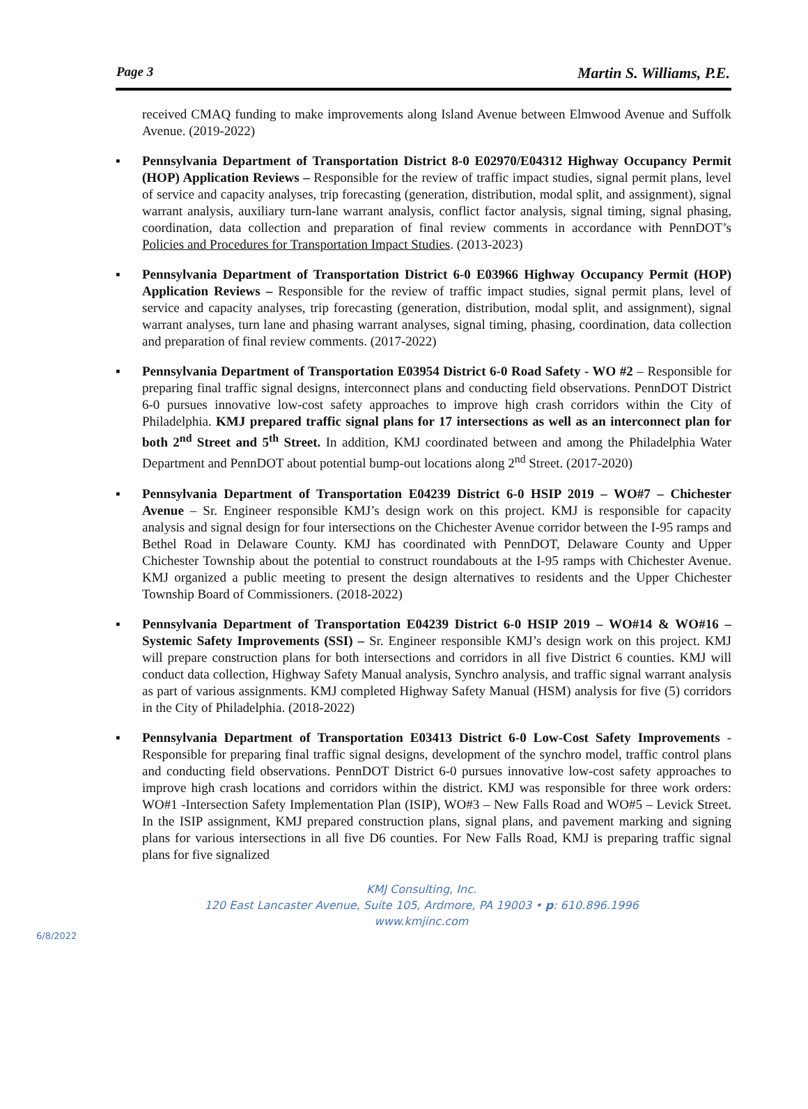Page 3 Martin S. Williams, P.E.
received CMAQ funding to make improvements along Island Avenue between Elmwood Avenue and Suffolk Avenue. (2019-2022)
▪ Pennsylvania Department of Transportation District 8-0 E02970/E04312 Highway Occupancy Permit (HOP) Application Reviews – Responsible for the review of traffic impact studies, signal permit plans, level of service and capacity analyses, trip forecasting (generation, distribution, modal split, and assignment), signal warrant analysis, auxiliary turn-lane warrant analysis, conflict factor analysis, signal timing, signal phasing, coordination, data collection and preparation of final review comments in accordance with PennDOT’s Policies and Procedures for Transportation Impact Studies. (2013-2023)
▪ Pennsylvania Department of Transportation District 6-0 E03966 Highway Occupancy Permit (HOP) Application Reviews – Responsible for the review of traffic impact studies, signal permit plans, level of service and capacity analyses, trip forecasting (generation, distribution, modal split, and assignment), signal warrant analyses, turn lane and phasing warrant analyses, signal timing, phasing, coordination, data collection and preparation of final review comments. (2017-2022)
▪ Pennsylvania Department of Transportation E03954 District 6-0 Road Safety - WO #2 – Responsible for preparing final traffic signal designs, interconnect plans and conducting field observations. PennDOT District 6-0 pursues innovative low-cost safety approaches to improve high crash corridors within the City of Philadelphia. KMJ prepared traffic signal plans for 17 intersections as well as an interconnect plan for both 2<sup>nd</sup> Street and 5<sup>th</sup> Street. In addition, KMJ coordinated between and among the Philadelphia Water Department and PennDOT about potential bump-out locations along 2<sup>nd</sup> Street. (2017-2020)
▪ Pennsylvania Department of Transportation E04239 District 6-0 HSIP 2019 – WO#7 – Chichester Avenue – Sr. Engineer responsible KMJ’s design work on this project. KMJ is responsible for capacity analysis and signal design for four intersections on the Chichester Avenue corridor between the I-95 ramps and Bethel Road in Delaware County. KMJ has coordinated with PennDOT, Delaware County and Upper Chichester Township about the potential to construct roundabouts at the I-95 ramps with Chichester Avenue. KMJ organized a public meeting to present the design alternatives to residents and the Upper Chichester Township Board of Commissioners. (2018-2022)
▪ Pennsylvania Department of Transportation E04239 District 6-0 HSIP 2019 – WO#14 & WO#16 – Systemic Safety Improvements (SSI) – Sr. Engineer responsible KMJ’s design work on this project. KMJ will prepare construction plans for both intersections and corridors in all five District 6 counties. KMJ will conduct data collection, Highway Safety Manual analysis, Synchro analysis, and traffic signal warrant analysis as part of various assignments. KMJ completed Highway Safety Manual (HSM) analysis for five (5) corridors in the City of Philadelphia. (2018-2022)
▪ Pennsylvania Department of Transportation E03413 District 6-0 Low-Cost Safety Improvements - Responsible for preparing final traffic signal designs, development of the synchro model, traffic control plans and conducting field observations. PennDOT District 6-0 pursues innovative low-cost safety approaches to improve high crash locations and corridors within the district. KMJ was responsible for three work orders: WO#1 -Intersection Safety Implementation Plan (ISIP), WO#3 – New Falls Road and WO#5 – Levick Street. In the ISIP assignment, KMJ prepared construction plans, signal plans, and pavement marking and signing plans for various intersections in all five D6 counties. For New Falls Road, KMJ is preparing traffic signal plans for five signalized
KMJ Consulting, Inc.
120 East Lancaster Avenue, Suite 105, Ardmore, PA 19003 • p: 610.896.1996
www.kmjinc.com
6/8/2022